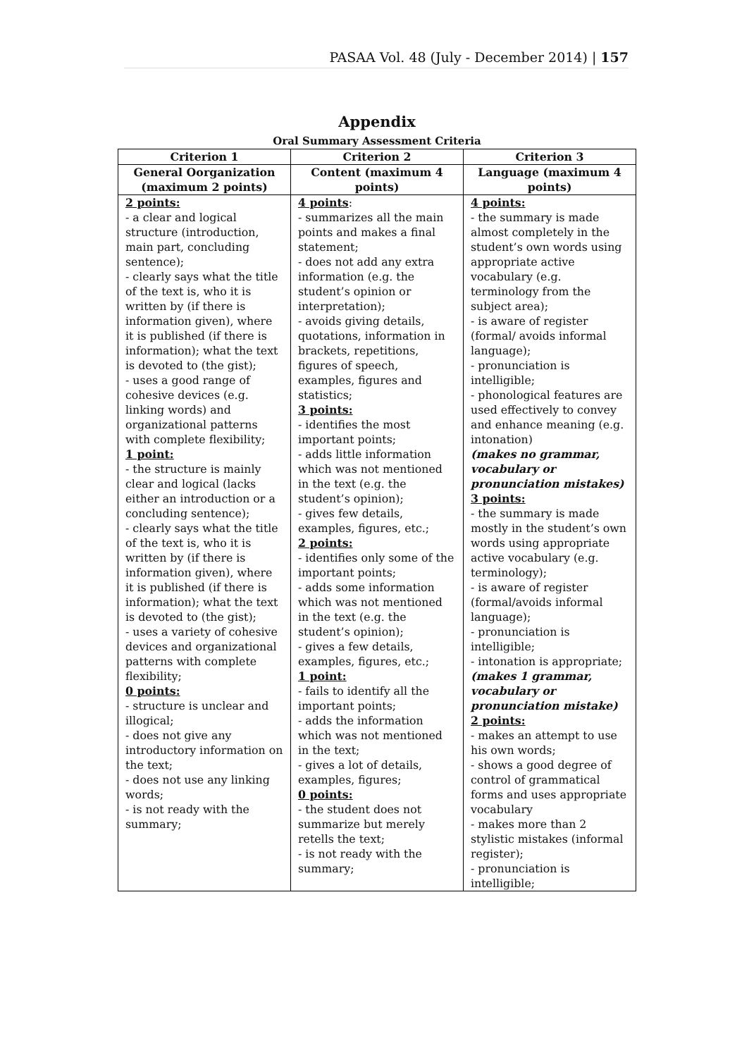PASAA Vol. 48 (July - December 2014) | 157
Appendix
Oral Summary Assessment Criteria
| Criterion 1 | Criterion 2 | Criterion 3 |
| --- | --- | --- |
| General Oorganization (maximum 2 points) | Content (maximum 4 points) | Language (maximum 4 points) |
| 2 points: - a clear and logical structure (introduction, main part, concluding sentence); - clearly says what the title of the text is, who it is written by (if there is information given), where it is published (if there is information); what the text is devoted to (the gist); - uses a good range of cohesive devices (e.g. linking words) and organizational patterns with complete flexibility; 1 point: - the structure is mainly clear and logical (lacks either an introduction or a concluding sentence); - clearly says what the title of the text is, who it is written by (if there is information given), where it is published (if there is information); what the text is devoted to (the gist); - uses a variety of cohesive devices and organizational patterns with complete flexibility; 0 points: - structure is unclear and illogical; - does not give any introductory information on the text; - does not use any linking words; - is not ready with the summary; | 4 points : - summarizes all the main points and makes a final statement; - does not add any extra information (e.g. the student’s opinion or interpretation); - avoids giving details, quotations, information in brackets, repetitions, figures of speech, examples, figures and statistics; 3 points: - identifies the most important points; - adds little information which was not mentioned in the text (e.g. the student’s opinion); - gives few details, examples, figures, etc.; 2 points: - identifies only some of the important points; - adds some information which was not mentioned in the text (e.g. the student’s opinion); - gives a few details, examples, figures, etc.; 1 point: - fails to identify all the important points; - adds the information which was not mentioned in the text; - gives a lot of details, examples, figures; 0 points: - the student does not summarize but merely retells the text; - is not ready with the summary; | 4 points: - the summary is made almost completely in the student’s own words using appropriate active vocabulary (e.g. terminology from the subject area); - is aware of register (formal/ avoids informal language); - pronunciation is intelligible; - phonological features are used effectively to convey and enhance meaning (e.g. intonation) (makes no grammar, vocabulary or pronunciation mistakes) 3 points: - the summary is made mostly in the student’s own words using appropriate active vocabulary (e.g. terminology); - is aware of register (formal/avoids informal language); - pronunciation is intelligible; - intonation is appropriate; (makes 1 grammar, vocabulary or pronunciation mistake) 2 points: - makes an attempt to use his own words; - shows a good degree of control of grammatical forms and uses appropriate vocabulary - makes more than 2 stylistic mistakes (informal register); - pronunciation is intelligible; |